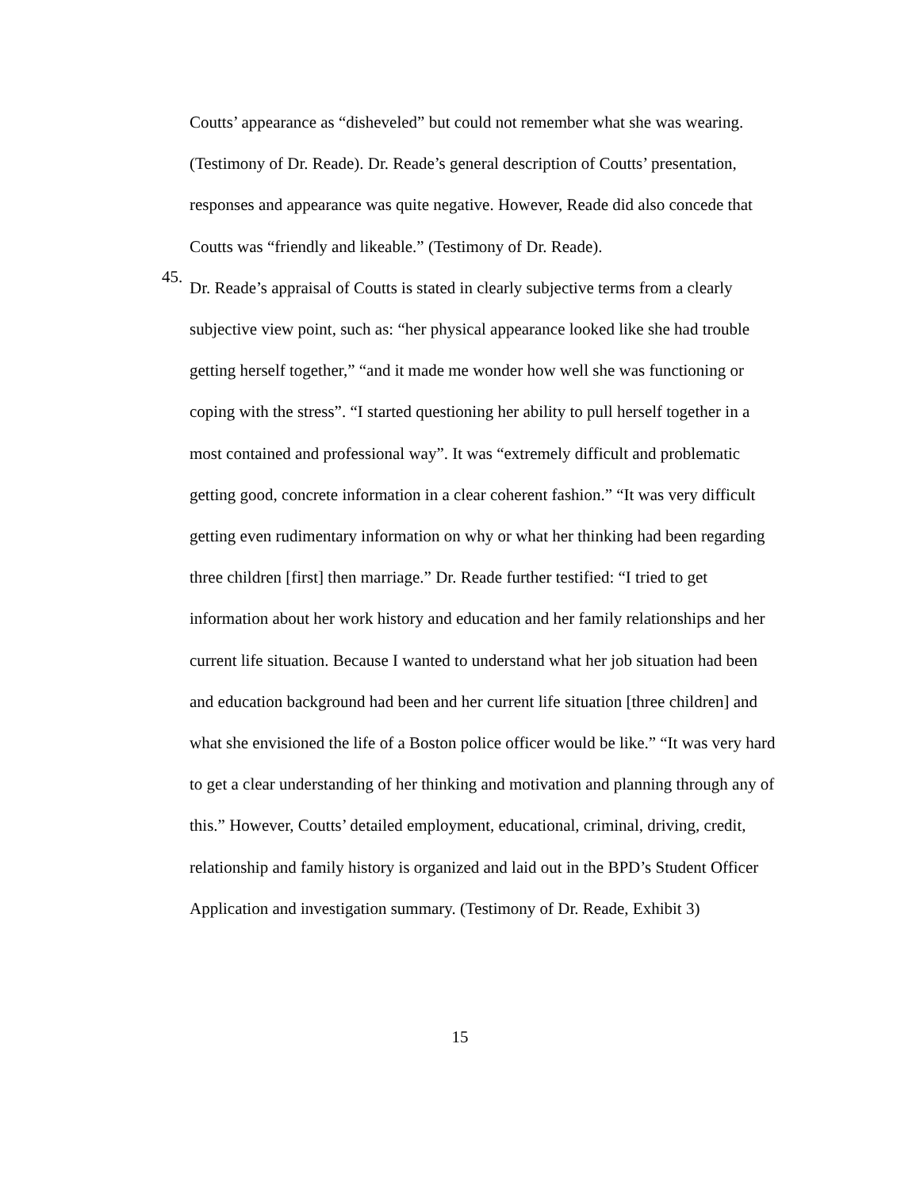Coutts’ appearance as “disheveled” but could not remember what she was wearing. (Testimony of Dr. Reade). Dr. Reade’s general description of Coutts’ presentation, responses and appearance was quite negative. However, Reade did also concede that Coutts was “friendly and likeable.” (Testimony of Dr. Reade).
45.
Dr. Reade’s appraisal of Coutts is stated in clearly subjective terms from a clearly subjective view point, such as: “her physical appearance looked like she had trouble getting herself together,” “and it made me wonder how well she was functioning or coping with the stress”. “I started questioning her ability to pull herself together in a most contained and professional way”. It was “extremely difficult and problematic getting good, concrete information in a clear coherent fashion.” “It was very difficult getting even rudimentary information on why or what her thinking had been regarding three children [first] then marriage.” Dr. Reade further testified: “I tried to get information about her work history and education and her family relationships and her current life situation. Because I wanted to understand what her job situation had been and education background had been and her current life situation [three children] and what she envisioned the life of a Boston police officer would be like.” “It was very hard to get a clear understanding of her thinking and motivation and planning through any of this.” However, Coutts’ detailed employment, educational, criminal, driving, credit, relationship and family history is organized and laid out in the BPD’s Student Officer Application and investigation summary. (Testimony of Dr. Reade, Exhibit 3)
15